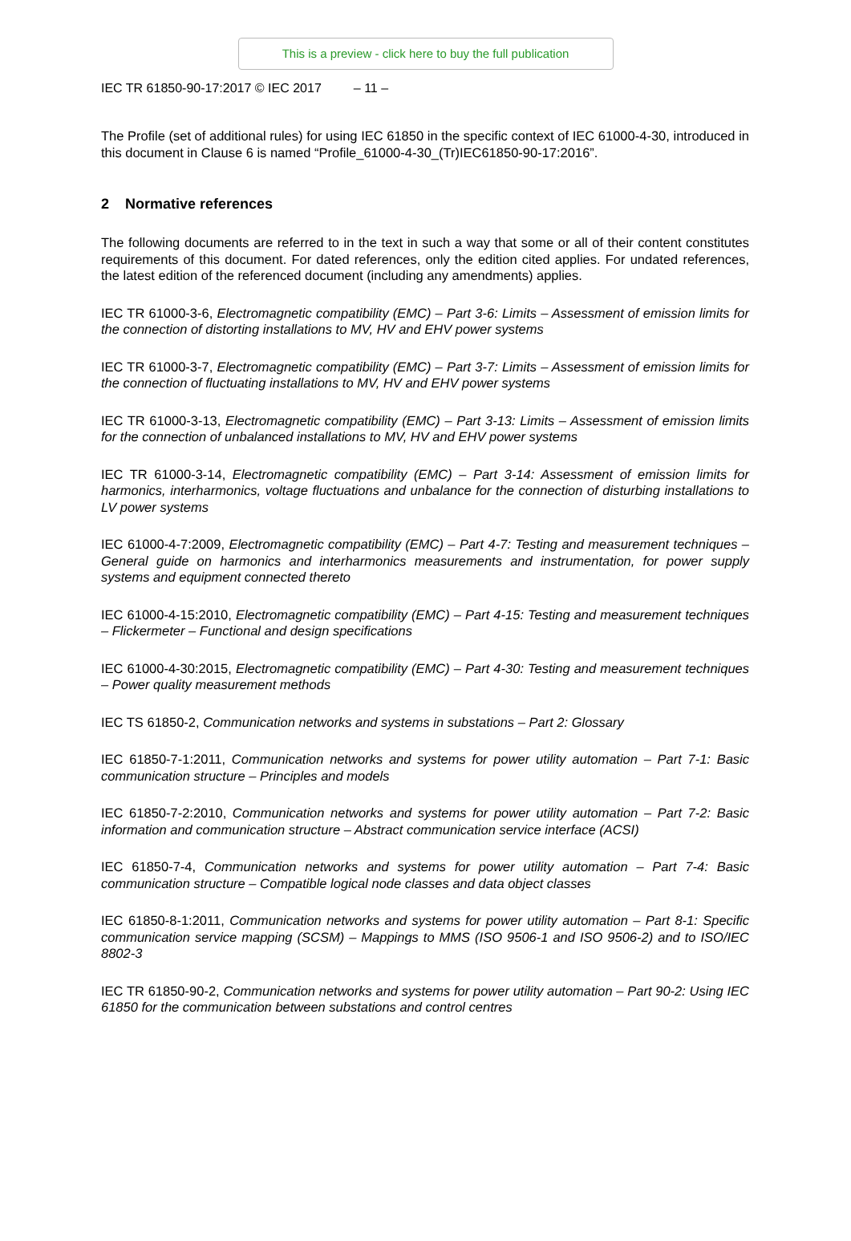This is a preview - click here to buy the full publication
IEC TR 61850-90-17:2017 © IEC 2017 – 11 –
The Profile (set of additional rules) for using IEC 61850 in the specific context of IEC 61000-4-30, introduced in this document in Clause 6 is named “Profile_61000-4-30_(Tr)IEC61850-90-17:2016”.
2 Normative references
The following documents are referred to in the text in such a way that some or all of their content constitutes requirements of this document. For dated references, only the edition cited applies. For undated references, the latest edition of the referenced document (including any amendments) applies.
IEC TR 61000-3-6, Electromagnetic compatibility (EMC) – Part 3-6: Limits – Assessment of emission limits for the connection of distorting installations to MV, HV and EHV power systems
IEC TR 61000-3-7, Electromagnetic compatibility (EMC) – Part 3-7: Limits – Assessment of emission limits for the connection of fluctuating installations to MV, HV and EHV power systems
IEC TR 61000-3-13, Electromagnetic compatibility (EMC) – Part 3-13: Limits – Assessment of emission limits for the connection of unbalanced installations to MV, HV and EHV power systems
IEC TR 61000-3-14, Electromagnetic compatibility (EMC) – Part 3-14: Assessment of emission limits for harmonics, interharmonics, voltage fluctuations and unbalance for the connection of disturbing installations to LV power systems
IEC 61000-4-7:2009, Electromagnetic compatibility (EMC) – Part 4-7: Testing and measurement techniques – General guide on harmonics and interharmonics measurements and instrumentation, for power supply systems and equipment connected thereto
IEC 61000-4-15:2010, Electromagnetic compatibility (EMC) – Part 4-15: Testing and measurement techniques – Flickermeter – Functional and design specifications
IEC 61000-4-30:2015, Electromagnetic compatibility (EMC) – Part 4-30: Testing and measurement techniques – Power quality measurement methods
IEC TS 61850-2, Communication networks and systems in substations – Part 2: Glossary
IEC 61850-7-1:2011, Communication networks and systems for power utility automation – Part 7-1: Basic communication structure – Principles and models
IEC 61850-7-2:2010, Communication networks and systems for power utility automation – Part 7-2: Basic information and communication structure – Abstract communication service interface (ACSI)
IEC 61850-7-4, Communication networks and systems for power utility automation – Part 7-4: Basic communication structure – Compatible logical node classes and data object classes
IEC 61850-8-1:2011, Communication networks and systems for power utility automation – Part 8-1: Specific communication service mapping (SCSM) – Mappings to MMS (ISO 9506-1 and ISO 9506-2) and to ISO/IEC 8802-3
IEC TR 61850-90-2, Communication networks and systems for power utility automation – Part 90-2: Using IEC 61850 for the communication between substations and control centres